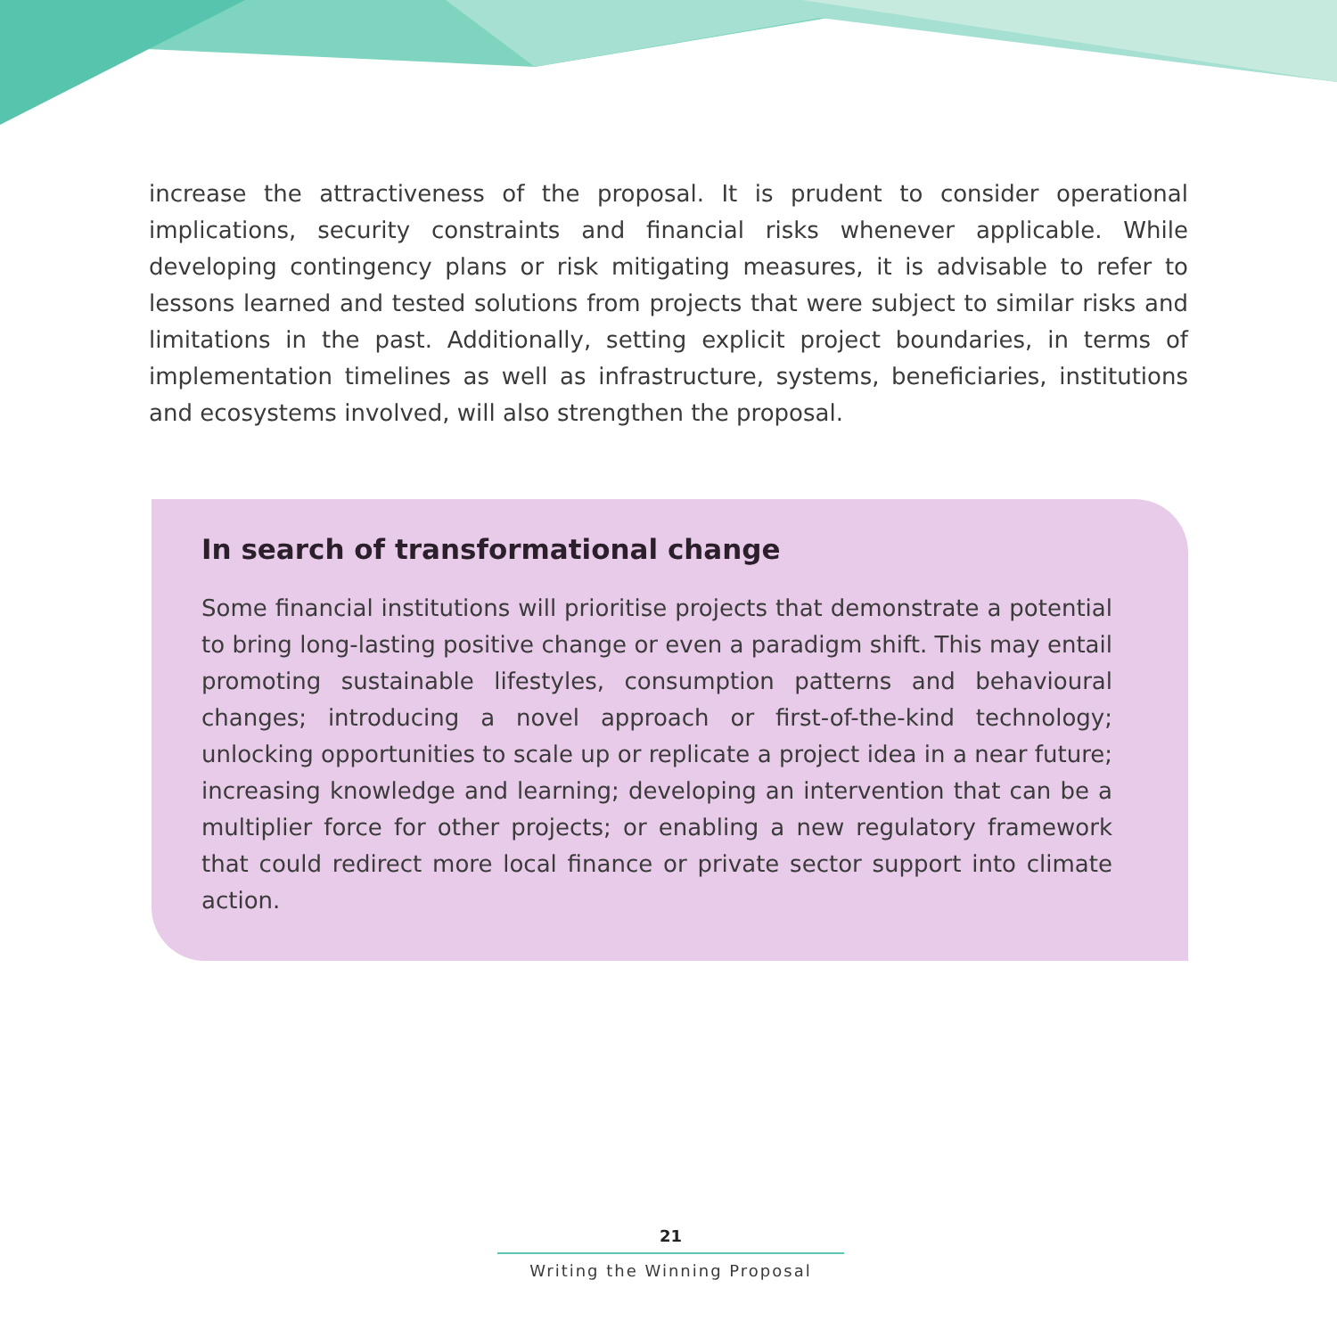increase the attractiveness of the proposal. It is prudent to consider operational implications, security constraints and financial risks whenever applicable. While developing contingency plans or risk mitigating measures, it is advisable to refer to lessons learned and tested solutions from projects that were subject to similar risks and limitations in the past. Additionally, setting explicit project boundaries, in terms of implementation timelines as well as infrastructure, systems, beneficiaries, institutions and ecosystems involved, will also strengthen the proposal.
In search of transformational change
Some financial institutions will prioritise projects that demonstrate a potential to bring long-lasting positive change or even a paradigm shift. This may entail promoting sustainable lifestyles, consumption patterns and behavioural changes; introducing a novel approach or first-of-the-kind technology; unlocking opportunities to scale up or replicate a project idea in a near future; increasing knowledge and learning; developing an intervention that can be a multiplier force for other projects; or enabling a new regulatory framework that could redirect more local finance or private sector support into climate action.
21
Writing the Winning Proposal